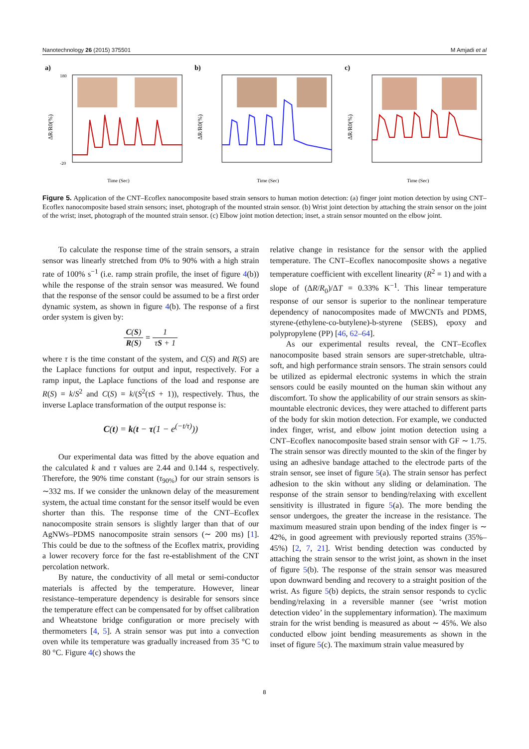Nanotechnology 26 (2015) 375501 M Amjadi et al
a)
ΔR/R0(%)
180
-20
Time (Sec)
b)
ΔR/R0(%)
Time (Sec)
c)
ΔR/R0(%)
Time (Sec)
Figure 5. Application of the CNT–Ecoflex nanocomposite based strain sensors to human motion detection: (a) finger joint motion detection by using CNT–Ecoflex nanocomposite based strain sensors; inset, photograph of the mounted strain sensor. (b) Wrist joint detection by attaching the strain sensor on the joint of the wrist; inset, photograph of the mounted strain sensor. (c) Elbow joint motion detection; inset, a strain sensor mounted on the elbow joint.
To calculate the response time of the strain sensors, a strain sensor was linearly stretched from 0% to 90% with a high strain rate of 100% s<sup>−1</sup> (i.e. ramp strain profile, the inset of figure 4(b)) while the response of the strain sensor was measured. We found that the response of the sensor could be assumed to be a first order dynamic system, as shown in figure 4(b). The response of a first order system is given by:
C(S) R(S) = 1 τS + 1
where τ is the time constant of the system, and C(S) and R(S) are the Laplace functions for output and input, respectively. For a ramp input, the Laplace functions of the load and response are R(S) = k/S<sup>2</sup> and C(S) = k/(S<sup>2</sup>(τS + 1)), respectively. Thus, the inverse Laplace transformation of the output response is:
C(t) = k(t − τ(1 − e<sup>(−t/τ)</sup>))
Our experimental data was fitted by the above equation and the calculated k and τ values are 2.44 and 0.144 s, respectively. Therefore, the 90% time constant (τ<sub>90%</sub>) for our strain sensors is ∼332 ms. If we consider the unknown delay of the measurement system, the actual time constant for the sensor itself would be even shorter than this. The response time of the CNT–Ecoflex nanocomposite strain sensors is slightly larger than that of our AgNWs–PDMS nanocomposite strain sensors (∼ 200 ms) [1]. This could be due to the softness of the Ecoflex matrix, providing a lower recovery force for the fast re-establishment of the CNT percolation network.
By nature, the conductivity of all metal or semi-conductor materials is affected by the temperature. However, linear resistance–temperature dependency is desirable for sensors since the temperature effect can be compensated for by offset calibration and Wheatstone bridge configuration or more precisely with thermometers [4, 5]. A strain sensor was put into a convection oven while its temperature was gradually increased from 35 °C to 80 °C. Figure 4(c) shows the
relative change in resistance for the sensor with the applied temperature. The CNT–Ecoflex nanocomposite shows a negative temperature coefficient with excellent linearity (R<sup>2</sup> = 1) and with a slope of (ΔR/R<sub>0</sub>)/ΔT = 0.33% K<sup>−1</sup>. This linear temperature response of our sensor is superior to the nonlinear temperature dependency of nanocomposites made of MWCNTs and PDMS, styrene-(ethylene-co-butylene)-b-styrene (SEBS), epoxy and polypropylene (PP) [46, 62–64].
As our experimental results reveal, the CNT–Ecoflex nanocomposite based strain sensors are super-stretchable, ultra-soft, and high performance strain sensors. The strain sensors could be utilized as epidermal electronic systems in which the strain sensors could be easily mounted on the human skin without any discomfort. To show the applicability of our strain sensors as skin-mountable electronic devices, they were attached to different parts of the body for skin motion detection. For example, we conducted index finger, wrist, and elbow joint motion detection using a CNT–Ecoflex nanocomposite based strain sensor with GF ∼ 1.75. The strain sensor was directly mounted to the skin of the finger by using an adhesive bandage attached to the electrode parts of the strain sensor, see inset of figure 5(a). The strain sensor has perfect adhesion to the skin without any sliding or delamination. The response of the strain sensor to bending/relaxing with excellent sensitivity is illustrated in figure 5(a). The more bending the sensor undergoes, the greater the increase in the resistance. The maximum measured strain upon bending of the index finger is ∼ 42%, in good agreement with previously reported strains (35%–45%) [2, 7, 21]. Wrist bending detection was conducted by attaching the strain sensor to the wrist joint, as shown in the inset of figure 5(b). The response of the strain sensor was measured upon downward bending and recovery to a straight position of the wrist. As figure 5(b) depicts, the strain sensor responds to cyclic bending/relaxing in a reversible manner (see ‘wrist motion detection video’ in the supplementary information). The maximum strain for the wrist bending is measured as about ∼ 45%. We also conducted elbow joint bending measurements as shown in the inset of figure 5(c). The maximum strain value measured by
8